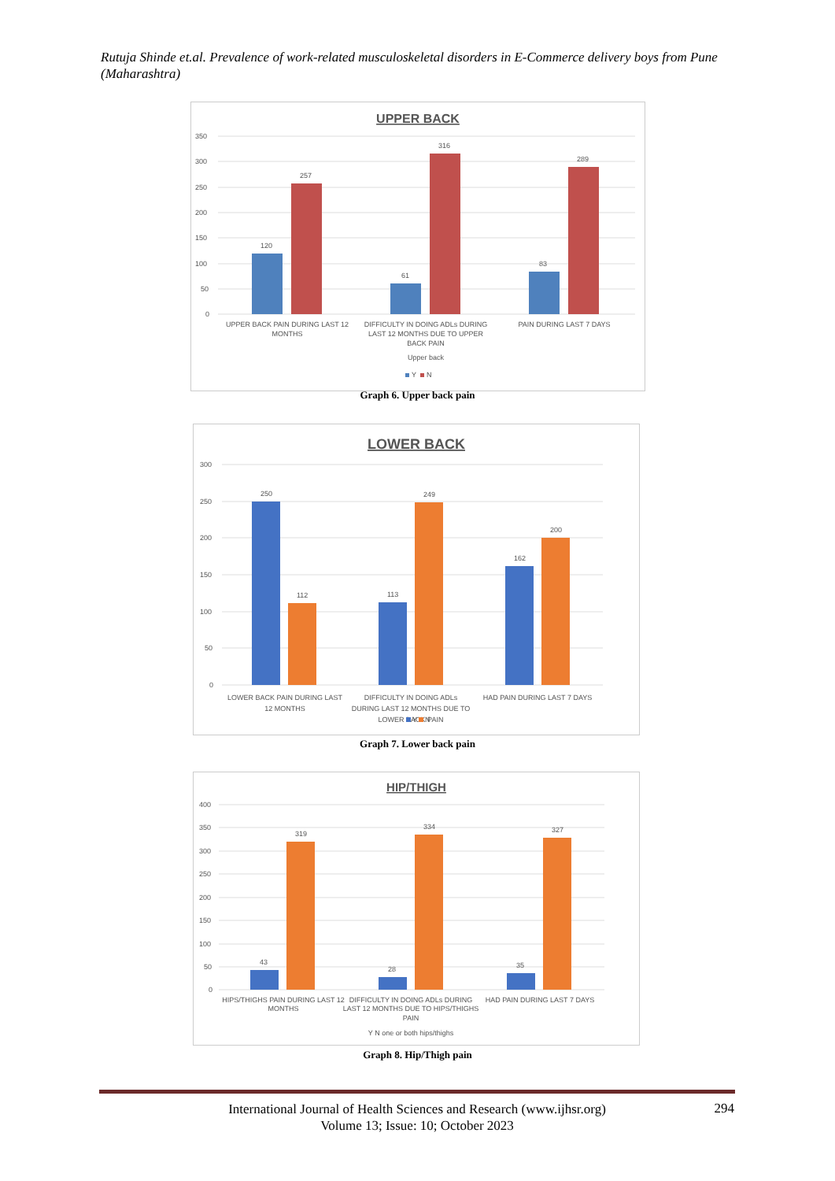Rutuja Shinde et.al. Prevalence of work-related musculoskeletal disorders in E-Commerce delivery boys from Pune (Maharashtra)
UPPER BACK
350
300
250
200
150
100
50
0
120
257
61
316
83
289
UPPER BACK PAIN DURING LAST 12
MONTHS
DIFFICULTY IN DOING ADLs DURING
LAST 12 MONTHS DUE TO UPPER
BACK PAIN
PAIN DURING LAST 7 DAYS
Upper back
Y
N
Graph 6. Upper back pain
LOWER BACK
300
250
200
150
100
50
0
250
112
113
249
162
200
LOWER BACK PAIN DURING LAST
12 MONTHS
DIFFICULTY IN DOING ADLs
DURING LAST 12 MONTHS DUE TO
LOWER BACK PAIN
HAD PAIN DURING LAST 7 DAYS
Y
N
Graph 7. Lower back pain
HIP/THIGH
400
350
300
250
200
150
100
50
0
43
319
28
334
35
327
HIPS/THIGHS PAIN DURING LAST 12
MONTHS
DIFFICULTY IN DOING ADLs DURING
LAST 12 MONTHS DUE TO HIPS/THIGHS
PAIN
HAD PAIN DURING LAST 7 DAYS
Y N one or both hips/thighs
Graph 8. Hip/Thigh pain
International Journal of Health Sciences and Research (www.ijhsr.org)
Volume 13; Issue: 10; October 2023
294